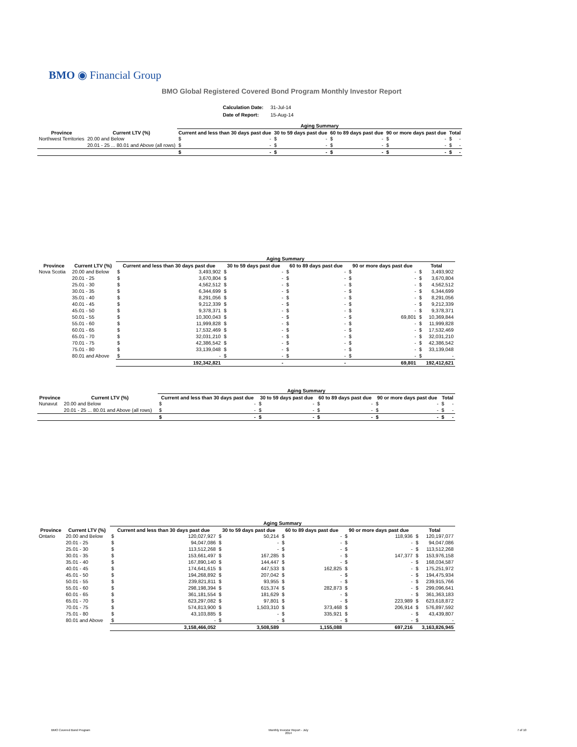BMO ◉ Financial Group
BMO Global Registered Covered Bond Program Monthly Investor Report
| Calculation Date: | 31-Jul-14 |
| Date of Report: | 15-Aug-14 |
| | | Aging Summary | | | | | | | | | |
| --- | --- | --- | --- | --- | --- | --- | --- | --- | --- | --- | --- |
| Province | Current LTV (%) | Current and less than 30 days past due | | 30 to 59 days past due | | 60 to 89 days past due | | 90 or more days past due | | Total | |
| Northwest Territories | 20.00 and Below | $ | - | $ | - | $ | - | $ | - | $ | - |
| | 20.01 - 25 ... 80.01 and Above (all rows) | $ | - | $ | - | $ | - | $ | - | $ | - |
| | | $ | - | $ | - | $ | - | $ | - | $ | - |
| | | Aging Summary | | | | | | | | | |
| --- | --- | --- | --- | --- | --- | --- | --- | --- | --- | --- | --- |
| Province | Current LTV (%) | Current and less than 30 days past due | | 30 to 59 days past due | | 60 to 89 days past due | | 90 or more days past due | | Total | |
| Nova Scotia | 20.00 and Below | $ | 3,493,902 | $ | - | $ | - | $ | - | $ | 3,493,902 |
| | 20.01 - 25 | $ | 3,670,804 | $ | - | $ | - | $ | - | $ | 3,670,804 |
| | 25.01 - 30 | $ | 4,562,512 | $ | - | $ | - | $ | - | $ | 4,562,512 |
| | 30.01 - 35 | $ | 6,344,699 | $ | - | $ | - | $ | - | $ | 6,344,699 |
| | 35.01 - 40 | $ | 8,291,056 | $ | - | $ | - | $ | - | $ | 8,291,056 |
| | 40.01 - 45 | $ | 9,212,339 | $ | - | $ | - | $ | - | $ | 9,212,339 |
| | 45.01 - 50 | $ | 9,378,371 | $ | - | $ | - | $ | - | $ | 9,378,371 |
| | 50.01 - 55 | $ | 10,300,043 | $ | - | $ | - | $ | 69,801 | $ | 10,369,844 |
| | 55.01 - 60 | $ | 11,999,828 | $ | - | $ | - | $ | - | $ | 11,999,828 |
| | 60.01 - 65 | $ | 17,532,469 | $ | - | $ | - | $ | - | $ | 17,532,469 |
| | 65.01 - 70 | $ | 32,031,210 | $ | - | $ | - | $ | - | $ | 32,031,210 |
| | 70.01 - 75 | $ | 42,386,542 | $ | - | $ | - | $ | - | $ | 42,386,542 |
| | 75.01 - 80 | $ | 33,139,048 | $ | - | $ | - | $ | - | $ | 33,139,048 |
| | 80.01 and Above | $ | - | $ | - | $ | - | $ | - | $ | - |
| | | 192,342,821 | | - | | - | | 69,801 | | 192,412,621 | |
| | | Aging Summary | | | | | | | | | |
| --- | --- | --- | --- | --- | --- | --- | --- | --- | --- | --- | --- |
| Province | Current LTV (%) | Current and less than 30 days past due | | 30 to 59 days past due | | 60 to 89 days past due | | 90 or more days past due | | Total | |
| Nunavut | 20.00 and Below | $ | - | $ | - | $ | - | $ | - | $ | - |
| | 20.01 - 25 ... 80.01 and Above (all rows) | $ | - | $ | - | $ | - | $ | - | $ | - |
| | | $ | - | $ | - | $ | - | $ | - | $ | - |
| | | Aging Summary | | | | | | | | | |
| --- | --- | --- | --- | --- | --- | --- | --- | --- | --- | --- | --- |
| Province | Current LTV (%) | Current and less than 30 days past due | | 30 to 59 days past due | | 60 to 89 days past due | | 90 or more days past due | | Total | |
| Ontario | 20.00 and Below | $ | 120,027,927 | $ | 50,214 | $ | - | $ | 118,936 | $ | 120,197,077 |
| | 20.01 - 25 | $ | 94,047,086 | $ | - | $ | - | $ | - | $ | 94,047,086 |
| | 25.01 - 30 | $ | 113,512,268 | $ | - | $ | - | $ | - | $ | 113,512,268 |
| | 30.01 - 35 | $ | 153,661,497 | $ | 167,285 | $ | - | $ | 147,377 | $ | 153,976,158 |
| | 35.01 - 40 | $ | 167,890,140 | $ | 144,447 | $ | - | $ | - | $ | 168,034,587 |
| | 40.01 - 45 | $ | 174,641,615 | $ | 447,533 | $ | 162,825 | $ | - | $ | 175,251,972 |
| | 45.01 - 50 | $ | 194,268,892 | $ | 207,042 | $ | - | $ | - | $ | 194,475,934 |
| | 50.01 - 55 | $ | 239,821,811 | $ | 93,955 | $ | - | $ | - | $ | 239,915,766 |
| | 55.01 - 60 | $ | 298,198,394 | $ | 615,374 | $ | 282,873 | $ | - | $ | 299,096,641 |
| | 60.01 - 65 | $ | 361,181,554 | $ | 181,629 | $ | - | $ | - | $ | 361,363,183 |
| | 65.01 - 70 | $ | 623,297,082 | $ | 97,801 | $ | - | $ | 223,989 | $ | 623,618,872 |
| | 70.01 - 75 | $ | 574,813,900 | $ | 1,503,310 | $ | 373,468 | $ | 206,914 | $ | 576,897,592 |
| | 75.01 - 80 | $ | 43,103,885 | $ | - | $ | 335,921 | $ | - | $ | 43,439,807 |
| | 80.01 and Above | $ | - | $ | - | $ | - | $ | - | $ | - |
| | | 3,158,466,052 | | 3,508,589 | | 1,155,088 | | 697,216 | | 3,163,826,945 | |
BMO Covered Bond Program
Monthly Investor Report - July
2014
7 of 10